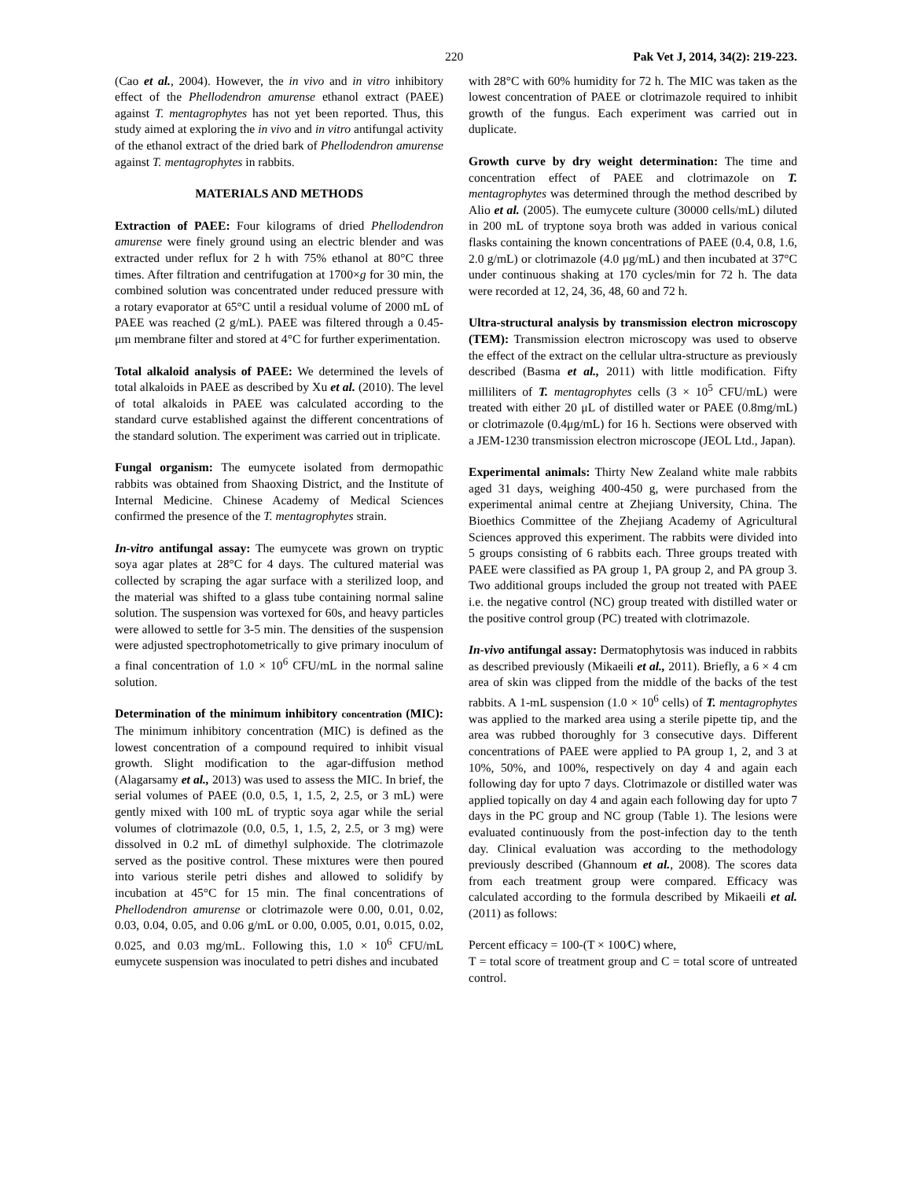220 Pak Vet J, 2014, 34(2): 219-223.
(Cao et al., 2004). However, the in vivo and in vitro inhibitory effect of the Phellodendron amurense ethanol extract (PAEE) against T. mentagrophytes has not yet been reported. Thus, this study aimed at exploring the in vivo and in vitro antifungal activity of the ethanol extract of the dried bark of Phellodendron amurense against T. mentagrophytes in rabbits.
MATERIALS AND METHODS
Extraction of PAEE: Four kilograms of dried Phellodendron amurense were finely ground using an electric blender and was extracted under reflux for 2 h with 75% ethanol at 80°C three times. After filtration and centrifugation at 1700×g for 30 min, the combined solution was concentrated under reduced pressure with a rotary evaporator at 65°C until a residual volume of 2000 mL of PAEE was reached (2 g/mL). PAEE was filtered through a 0.45-μm membrane filter and stored at 4°C for further experimentation.
Total alkaloid analysis of PAEE: We determined the levels of total alkaloids in PAEE as described by Xu et al. (2010). The level of total alkaloids in PAEE was calculated according to the standard curve established against the different concentrations of the standard solution. The experiment was carried out in triplicate.
Fungal organism: The eumycete isolated from dermopathic rabbits was obtained from Shaoxing District, and the Institute of Internal Medicine. Chinese Academy of Medical Sciences confirmed the presence of the T. mentagrophytes strain.
In-vitro antifungal assay: The eumycete was grown on tryptic soya agar plates at 28°C for 4 days. The cultured material was collected by scraping the agar surface with a sterilized loop, and the material was shifted to a glass tube containing normal saline solution. The suspension was vortexed for 60s, and heavy particles were allowed to settle for 3-5 min. The densities of the suspension were adjusted spectrophotometrically to give primary inoculum of a final concentration of 1.0 × 10<sup>6</sup> CFU/mL in the normal saline solution.
Determination of the minimum inhibitory concentration (MIC): The minimum inhibitory concentration (MIC) is defined as the lowest concentration of a compound required to inhibit visual growth. Slight modification to the agar-diffusion method (Alagarsamy et al., 2013) was used to assess the MIC. In brief, the serial volumes of PAEE (0.0, 0.5, 1, 1.5, 2, 2.5, or 3 mL) were gently mixed with 100 mL of tryptic soya agar while the serial volumes of clotrimazole (0.0, 0.5, 1, 1.5, 2, 2.5, or 3 mg) were dissolved in 0.2 mL of dimethyl sulphoxide. The clotrimazole served as the positive control. These mixtures were then poured into various sterile petri dishes and allowed to solidify by incubation at 45°C for 15 min. The final concentrations of Phellodendron amurense or clotrimazole were 0.00, 0.01, 0.02, 0.03, 0.04, 0.05, and 0.06 g/mL or 0.00, 0.005, 0.01, 0.015, 0.02, 0.025, and 0.03 mg/mL. Following this, 1.0 × 10<sup>6</sup> CFU/mL eumycete suspension was inoculated to petri dishes and incubated
with 28°C with 60% humidity for 72 h. The MIC was taken as the lowest concentration of PAEE or clotrimazole required to inhibit growth of the fungus. Each experiment was carried out in duplicate.
Growth curve by dry weight determination: The time and concentration effect of PAEE and clotrimazole on T. mentagrophytes was determined through the method described by Alio et al. (2005). The eumycete culture (30000 cells/mL) diluted in 200 mL of tryptone soya broth was added in various conical flasks containing the known concentrations of PAEE (0.4, 0.8, 1.6, 2.0 g/mL) or clotrimazole (4.0 μg/mL) and then incubated at 37°C under continuous shaking at 170 cycles/min for 72 h. The data were recorded at 12, 24, 36, 48, 60 and 72 h.
Ultra-structural analysis by transmission electron microscopy (TEM): Transmission electron microscopy was used to observe the effect of the extract on the cellular ultra-structure as previously described (Basma et al., 2011) with little modification. Fifty milliliters of T. mentagrophytes cells (3 × 10<sup>5</sup> CFU/mL) were treated with either 20 μL of distilled water or PAEE (0.8mg/mL) or clotrimazole (0.4μg/mL) for 16 h. Sections were observed with a JEM-1230 transmission electron microscope (JEOL Ltd., Japan).
Experimental animals: Thirty New Zealand white male rabbits aged 31 days, weighing 400-450 g, were purchased from the experimental animal centre at Zhejiang University, China. The Bioethics Committee of the Zhejiang Academy of Agricultural Sciences approved this experiment. The rabbits were divided into 5 groups consisting of 6 rabbits each. Three groups treated with PAEE were classified as PA group 1, PA group 2, and PA group 3. Two additional groups included the group not treated with PAEE i.e. the negative control (NC) group treated with distilled water or the positive control group (PC) treated with clotrimazole.
In-vivo antifungal assay: Dermatophytosis was induced in rabbits as described previously (Mikaeili et al., 2011). Briefly, a 6 × 4 cm area of skin was clipped from the middle of the backs of the test rabbits. A 1-mL suspension (1.0 × 10<sup>6</sup> cells) of T. mentagrophytes was applied to the marked area using a sterile pipette tip, and the area was rubbed thoroughly for 3 consecutive days. Different concentrations of PAEE were applied to PA group 1, 2, and 3 at 10%, 50%, and 100%, respectively on day 4 and again each following day for upto 7 days. Clotrimazole or distilled water was applied topically on day 4 and again each following day for upto 7 days in the PC group and NC group (Table 1). The lesions were evaluated continuously from the post-infection day to the tenth day. Clinical evaluation was according to the methodology previously described (Ghannoum et al., 2008). The scores data from each treatment group were compared. Efficacy was calculated according to the formula described by Mikaeili et al. (2011) as follows:
Percent efficacy = 100-(T × 100⁄C) where,
T = total score of treatment group and C = total score of untreated control.